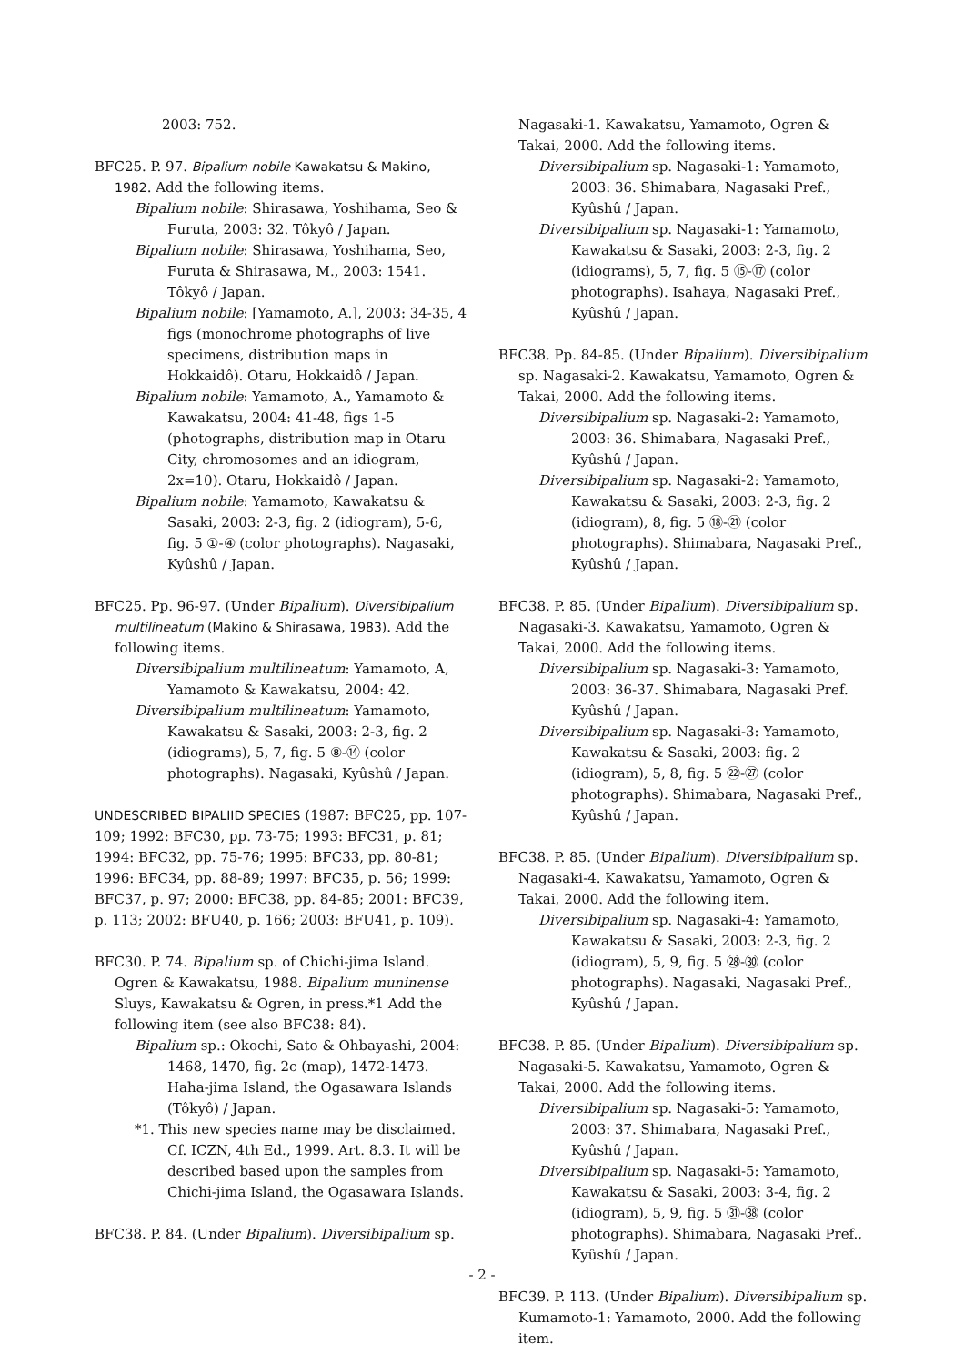2003: 752.
BFC25. P. 97. Bipalium nobile Kawakatsu & Makino, 1982. Add the following items.
Bipalium nobile: Shirasawa, Yoshihama, Seo & Furuta, 2003: 32. Tôkyô / Japan.
Bipalium nobile: Shirasawa, Yoshihama, Seo, Furuta & Shirasawa, M., 2003: 1541. Tôkyô / Japan.
Bipalium nobile: [Yamamoto, A.], 2003: 34-35, 4 figs (monochrome photographs of live specimens, distribution maps in Hokkaidô). Otaru, Hokkaidô / Japan.
Bipalium nobile: Yamamoto, A., Yamamoto & Kawakatsu, 2004: 41-48, figs 1-5 (photographs, distribution map in Otaru City, chromosomes and an idiogram, 2x=10). Otaru, Hokkaidô / Japan.
Bipalium nobile: Yamamoto, Kawakatsu & Sasaki, 2003: 2-3, fig. 2 (idiogram), 5-6, fig. 5 ①-④ (color photographs). Nagasaki, Kyûshû / Japan.
BFC25. Pp. 96-97. (Under Bipalium). Diversibipalium multilineatum (Makino & Shirasawa, 1983). Add the following items.
Diversibipalium multilineatum: Yamamoto, A, Yamamoto & Kawakatsu, 2004: 42.
Diversibipalium multilineatum: Yamamoto, Kawakatsu & Sasaki, 2003: 2-3, fig. 2 (idiograms), 5, 7, fig. 5 ⑧-⑭ (color photographs). Nagasaki, Kyûshû / Japan.
UNDESCRIBED BIPALIID SPECIES (1987: BFC25, pp. 107-109; 1992: BFC30, pp. 73-75; 1993: BFC31, p. 81; 1994: BFC32, pp. 75-76; 1995: BFC33, pp. 80-81; 1996: BFC34, pp. 88-89; 1997: BFC35, p. 56; 1999: BFC37, p. 97; 2000: BFC38, pp. 84-85; 2001: BFC39, p. 113; 2002: BFU40, p. 166; 2003: BFU41, p. 109).
BFC30. P. 74. Bipalium sp. of Chichi-jima Island. Ogren & Kawakatsu, 1988. Bipalium muninense Sluys, Kawakatsu & Ogren, in press.*1 Add the following item (see also BFC38: 84).
Bipalium sp.: Okochi, Sato & Ohbayashi, 2004: 1468, 1470, fig. 2c (map), 1472-1473. Haha-jima Island, the Ogasawara Islands (Tôkyô) / Japan.
*1. This new species name may be disclaimed. Cf. ICZN, 4th Ed., 1999. Art. 8.3. It will be described based upon the samples from Chichi-jima Island, the Ogasawara Islands.
BFC38. P. 84. (Under Bipalium). Diversibipalium sp.
Nagasaki-1. Kawakatsu, Yamamoto, Ogren & Takai, 2000. Add the following items.
Diversibipalium sp. Nagasaki-1: Yamamoto, 2003: 36. Shimabara, Nagasaki Pref., Kyûshû / Japan.
Diversibipalium sp. Nagasaki-1: Yamamoto, Kawakatsu & Sasaki, 2003: 2-3, fig. 2 (idiograms), 5, 7, fig. 5 ⑮-⑰ (color photographs). Isahaya, Nagasaki Pref., Kyûshû / Japan.
BFC38. Pp. 84-85. (Under Bipalium). Diversibipalium sp. Nagasaki-2. Kawakatsu, Yamamoto, Ogren & Takai, 2000. Add the following items.
Diversibipalium sp. Nagasaki-2: Yamamoto, 2003: 36. Shimabara, Nagasaki Pref., Kyûshû / Japan.
Diversibipalium sp. Nagasaki-2: Yamamoto, Kawakatsu & Sasaki, 2003: 2-3, fig. 2 (idiogram), 8, fig. 5 ⑱-㉑ (color photographs). Shimabara, Nagasaki Pref., Kyûshû / Japan.
BFC38. P. 85. (Under Bipalium). Diversibipalium sp. Nagasaki-3. Kawakatsu, Yamamoto, Ogren & Takai, 2000. Add the following items.
Diversibipalium sp. Nagasaki-3: Yamamoto, 2003: 36-37. Shimabara, Nagasaki Pref. Kyûshû / Japan.
Diversibipalium sp. Nagasaki-3: Yamamoto, Kawakatsu & Sasaki, 2003: fig. 2 (idiogram), 5, 8, fig. 5 ㉒-㉗ (color photographs). Shimabara, Nagasaki Pref., Kyûshû / Japan.
BFC38. P. 85. (Under Bipalium). Diversibipalium sp. Nagasaki-4. Kawakatsu, Yamamoto, Ogren & Takai, 2000. Add the following item.
Diversibipalium sp. Nagasaki-4: Yamamoto, Kawakatsu & Sasaki, 2003: 2-3, fig. 2 (idiogram), 5, 9, fig. 5 ㉘-㉚ (color photographs). Nagasaki, Nagasaki Pref., Kyûshû / Japan.
BFC38. P. 85. (Under Bipalium). Diversibipalium sp. Nagasaki-5. Kawakatsu, Yamamoto, Ogren & Takai, 2000. Add the following items.
Diversibipalium sp. Nagasaki-5: Yamamoto, 2003: 37. Shimabara, Nagasaki Pref., Kyûshû / Japan.
Diversibipalium sp. Nagasaki-5: Yamamoto, Kawakatsu & Sasaki, 2003: 3-4, fig. 2 (idiogram), 5, 9, fig. 5 ㉛-㊳ (color photographs). Shimabara, Nagasaki Pref., Kyûshû / Japan.
BFC39. P. 113. (Under Bipalium). Diversibipalium sp. Kumamoto-1: Yamamoto, 2000. Add the following item.
- 2 -